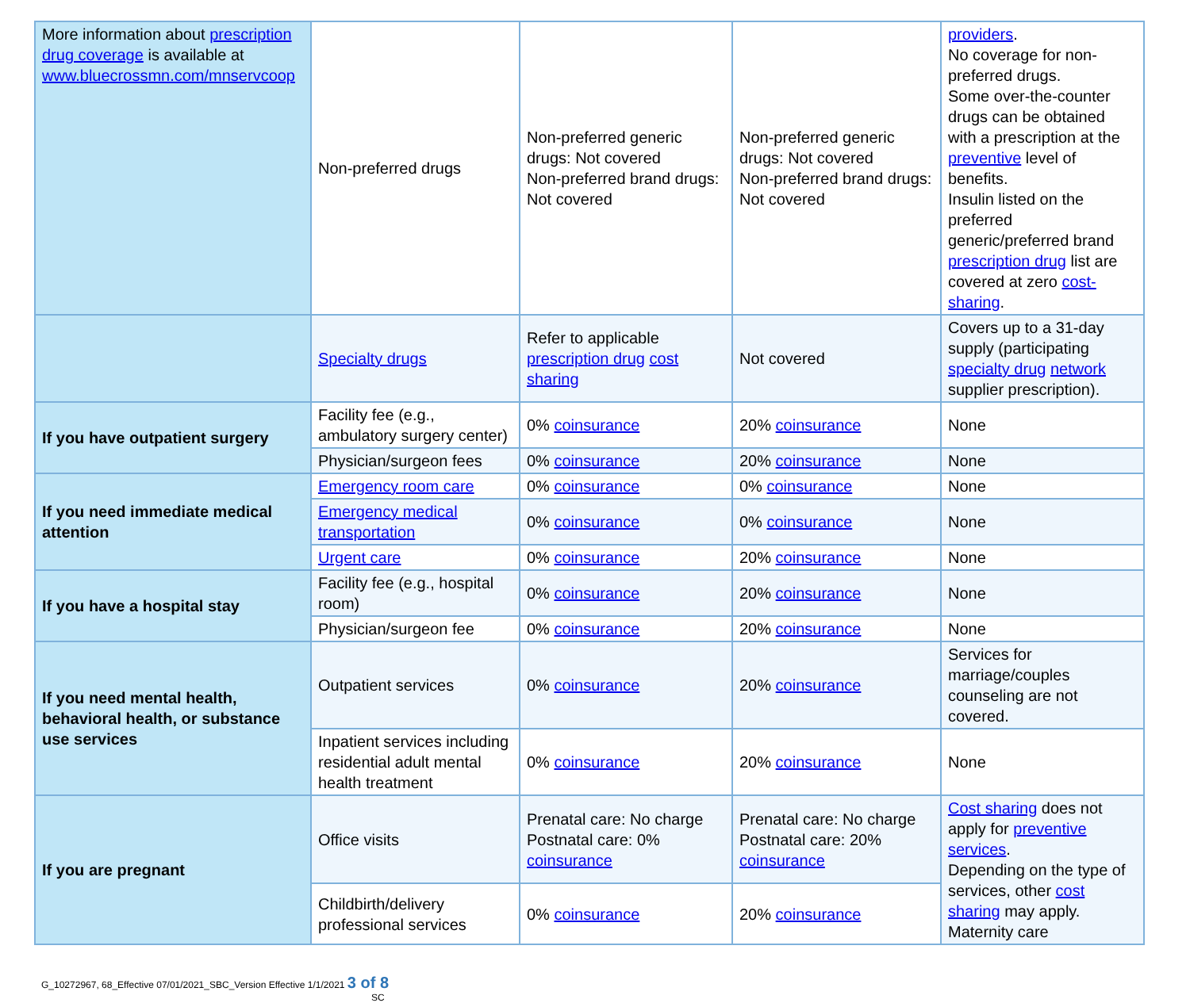| More information about prescription drug coverage is available at www.bluecrossmn.com/mnservcoop | Non-preferred drugs | Non-preferred generic drugs: Not covered Non-preferred brand drugs: Not covered | Non-preferred generic drugs: Not covered Non-preferred brand drugs: Not covered | providers . No coverage for non-preferred drugs. Some over-the-counter drugs can be obtained with a prescription at the preventive level of benefits. Insulin listed on the preferred generic/preferred brand prescription drug list are covered at zero cost-sharing . |
| | Specialty drugs | Refer to applicable prescription drug cost sharing | Not covered | Covers up to a 31-day supply (participating specialty drug network supplier prescription). |
| If you have outpatient surgery | Facility fee (e.g., ambulatory surgery center) | 0% coinsurance | 20% coinsurance | None |
| | Physician/surgeon fees | 0% coinsurance | 20% coinsurance | None |
| If you need immediate medical attention | Emergency room care | 0% coinsurance | 0% coinsurance | None |
| | Emergency medical transportation | 0% coinsurance | 0% coinsurance | None |
| | Urgent care | 0% coinsurance | 20% coinsurance | None |
| If you have a hospital stay | Facility fee (e.g., hospital room) | 0% coinsurance | 20% coinsurance | None |
| | Physician/surgeon fee | 0% coinsurance | 20% coinsurance | None |
| If you need mental health, behavioral health, or substance use services | Outpatient services | 0% coinsurance | 20% coinsurance | Services for marriage/couples counseling are not covered. |
| | Inpatient services including residential adult mental health treatment | 0% coinsurance | 20% coinsurance | None |
| If you are pregnant | Office visits | Prenatal care: No charge Postnatal care: 0% coinsurance | Prenatal care: No charge Postnatal care: 20% coinsurance | Cost sharing does not apply for preventive services . Depending on the type of services, other cost sharing may apply. Maternity care |
| | Childbirth/delivery professional services | 0% coinsurance | 20% coinsurance | |
G_10272967, 68_Effective 07/01/2021_SBC_Version Effective 1/1/2021 3 of 8
SC